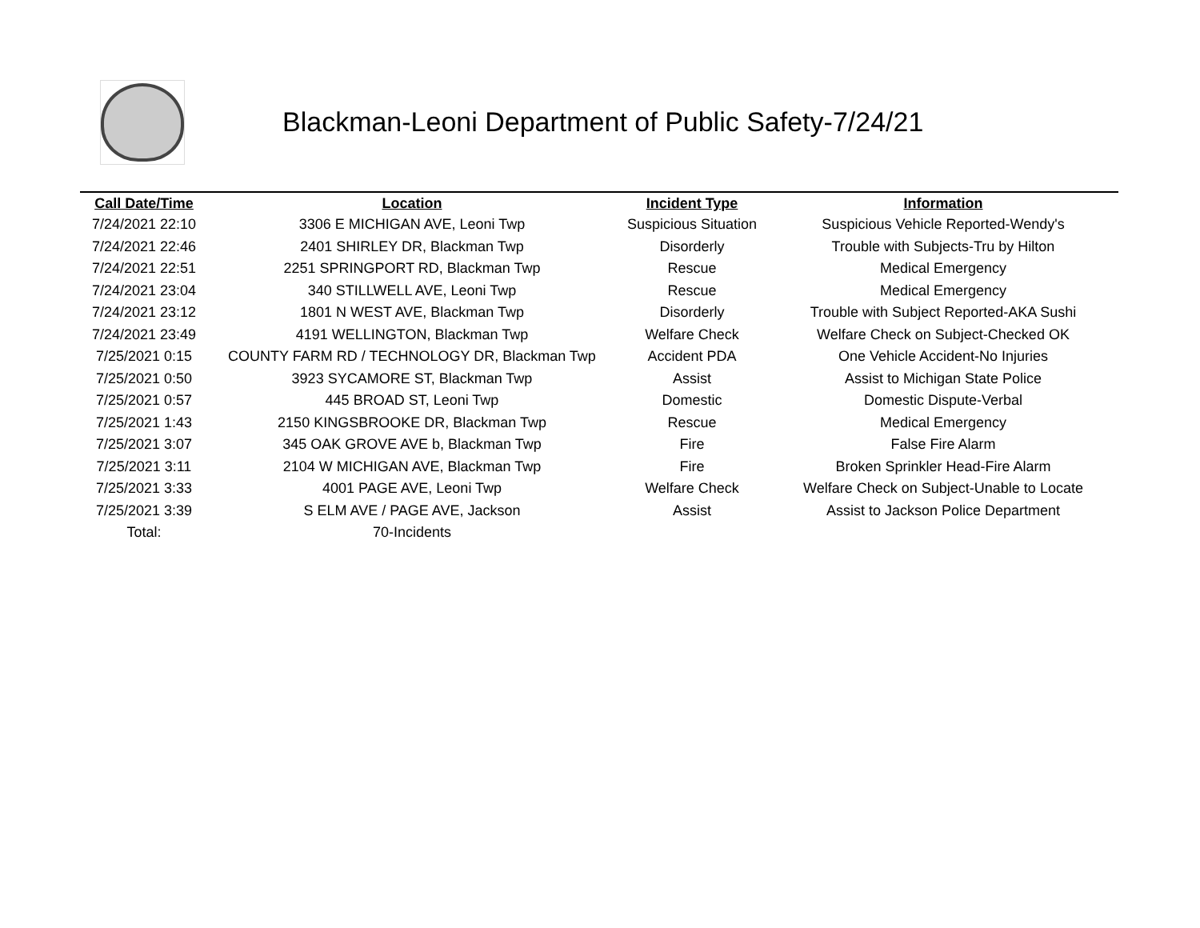Blackman-Leoni Department of Public Safety-7/24/21
| Call Date/Time | Location | Incident Type | Information |
| --- | --- | --- | --- |
| 7/24/2021 22:10 | 3306 E MICHIGAN AVE, Leoni Twp | Suspicious Situation | Suspicious Vehicle Reported-Wendy's |
| 7/24/2021 22:46 | 2401 SHIRLEY DR, Blackman Twp | Disorderly | Trouble with Subjects-Tru by Hilton |
| 7/24/2021 22:51 | 2251 SPRINGPORT RD, Blackman Twp | Rescue | Medical Emergency |
| 7/24/2021 23:04 | 340 STILLWELL AVE, Leoni Twp | Rescue | Medical Emergency |
| 7/24/2021 23:12 | 1801 N WEST AVE, Blackman Twp | Disorderly | Trouble with Subject Reported-AKA Sushi |
| 7/24/2021 23:49 | 4191 WELLINGTON, Blackman Twp | Welfare Check | Welfare Check on Subject-Checked OK |
| 7/25/2021 0:15 | COUNTY FARM RD / TECHNOLOGY DR, Blackman Twp | Accident PDA | One Vehicle Accident-No Injuries |
| 7/25/2021 0:50 | 3923 SYCAMORE ST, Blackman Twp | Assist | Assist to Michigan State Police |
| 7/25/2021 0:57 | 445 BROAD ST, Leoni Twp | Domestic | Domestic Dispute-Verbal |
| 7/25/2021 1:43 | 2150 KINGSBROOKE DR, Blackman Twp | Rescue | Medical Emergency |
| 7/25/2021 3:07 | 345 OAK GROVE AVE b, Blackman Twp | Fire | False Fire Alarm |
| 7/25/2021 3:11 | 2104 W MICHIGAN AVE, Blackman Twp | Fire | Broken Sprinkler Head-Fire Alarm |
| 7/25/2021 3:33 | 4001 PAGE AVE, Leoni Twp | Welfare Check | Welfare Check on Subject-Unable to Locate |
| 7/25/2021 3:39 | S ELM AVE / PAGE AVE, Jackson | Assist | Assist to Jackson Police Department |
| Total: | 70-Incidents | | |